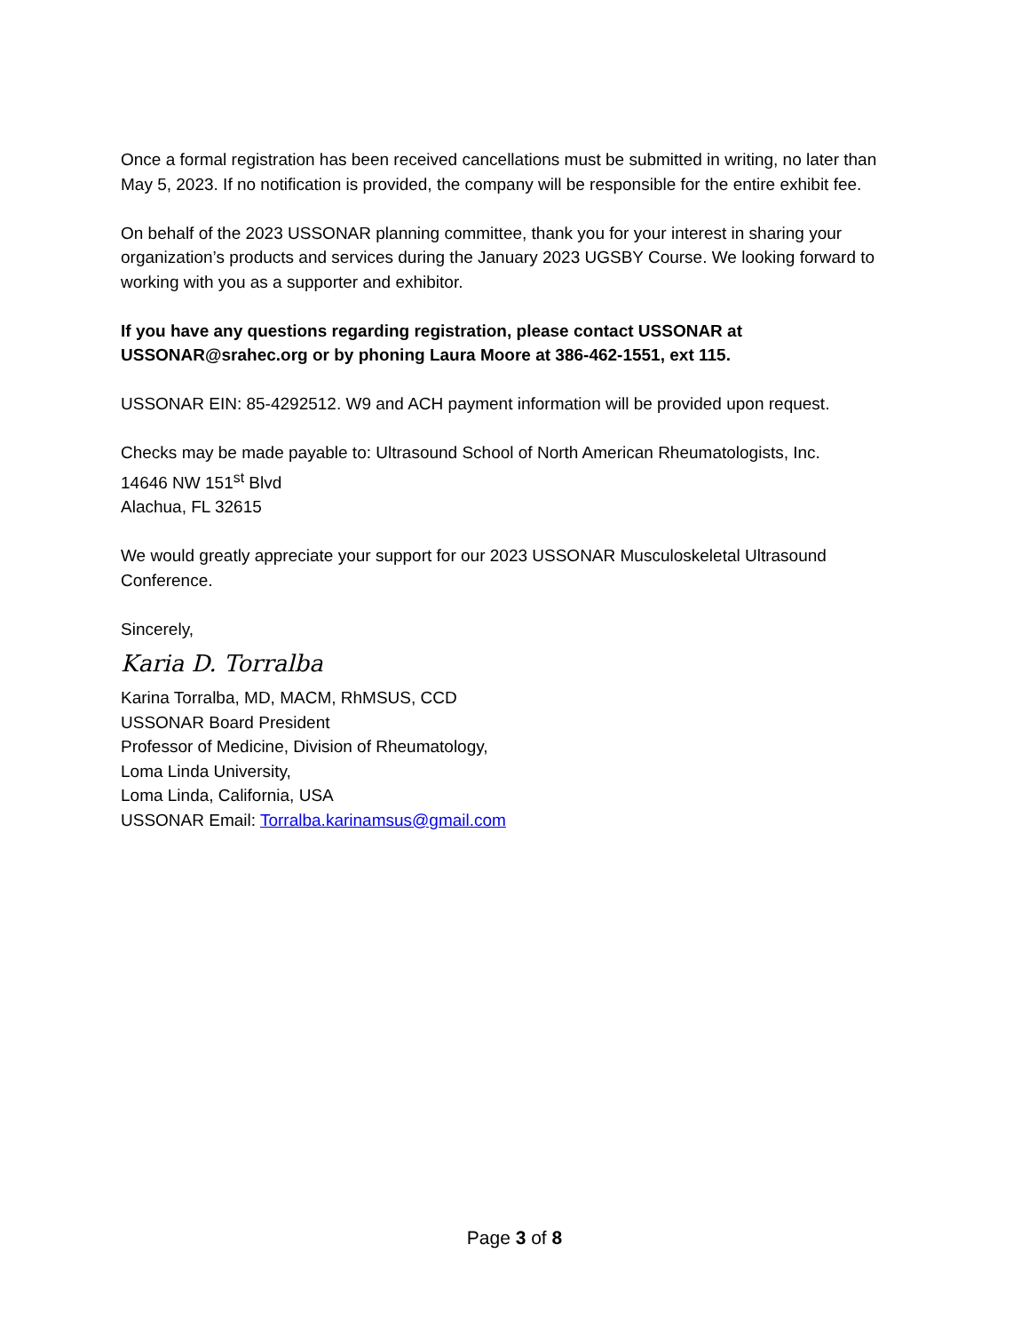Once a formal registration has been received cancellations must be submitted in writing, no later than May 5, 2023. If no notification is provided, the company will be responsible for the entire exhibit fee.
On behalf of the 2023 USSONAR planning committee, thank you for your interest in sharing your organization’s products and services during the January 2023 UGSBY Course. We looking forward to working with you as a supporter and exhibitor.
If you have any questions regarding registration, please contact USSONAR at USSONAR@srahec.org or by phoning Laura Moore at 386-462-1551, ext 115.
USSONAR EIN: 85-4292512. W9 and ACH payment information will be provided upon request.
Checks may be made payable to: Ultrasound School of North American Rheumatologists, Inc.
14646 NW 151<sup>st</sup> Blvd
Alachua, FL 32615
We would greatly appreciate your support for our 2023 USSONAR Musculoskeletal Ultrasound Conference.
Sincerely,
Karia D. Torralba
Karina Torralba, MD, MACM, RhMSUS, CCD
USSONAR Board President
Professor of Medicine, Division of Rheumatology,
Loma Linda University,
Loma Linda, California, USA
USSONAR Email: Torralba.karinamsus@gmail.com
Page 3 of 8